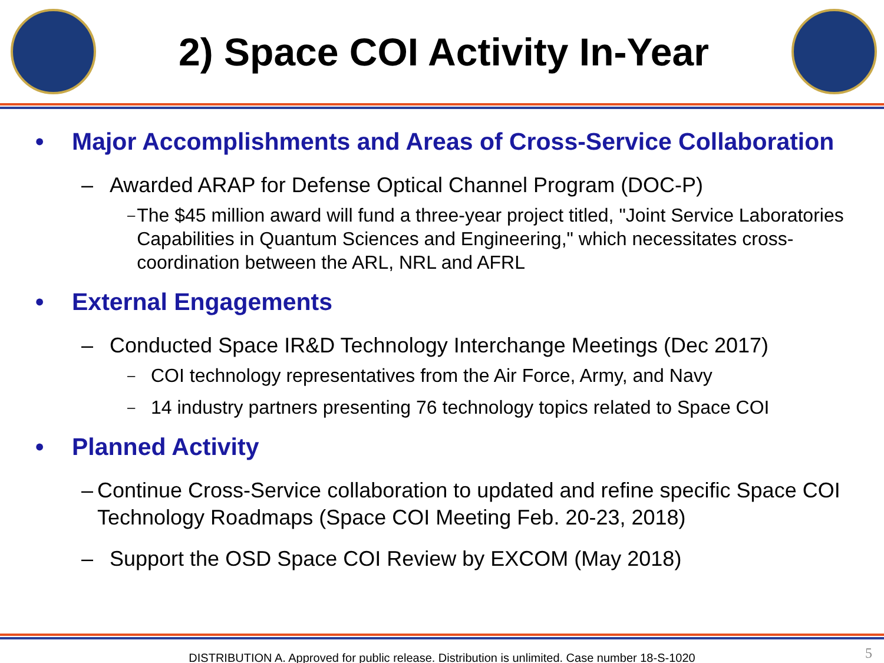2) Space COI Activity In-Year
• Major Accomplishments and Areas of Cross-Service Collaboration
– Awarded ARAP for Defense Optical Channel Program (DOC-P)
– The $45 million award will fund a three-year project titled, "Joint Service Laboratories Capabilities in Quantum Sciences and Engineering," which necessitates cross-coordination between the ARL, NRL and AFRL
• External Engagements
– Conducted Space IR&D Technology Interchange Meetings (Dec 2017)
– COI technology representatives from the Air Force, Army, and Navy
– 14 industry partners presenting 76 technology topics related to Space COI
• Planned Activity
– Continue Cross-Service collaboration to updated and refine specific Space COI Technology Roadmaps (Space COI Meeting Feb. 20-23, 2018)
– Support the OSD Space COI Review by EXCOM (May 2018)
DISTRIBUTION A. Approved for public release. Distribution is unlimited. Case number 18-S-1020
5